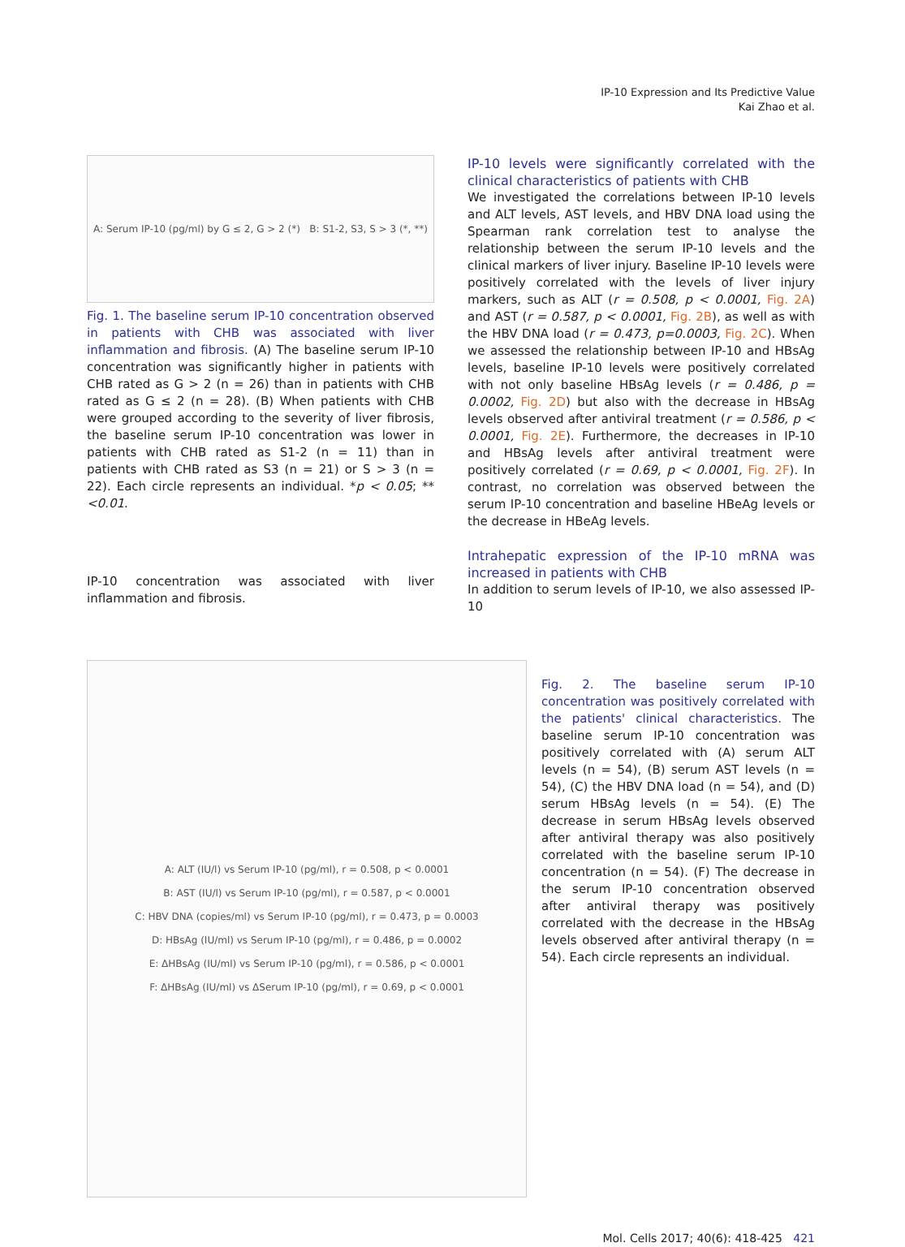IP-10 Expression and Its Predictive Value
Kai Zhao et al.
A: Serum IP-10 (pg/ml) by G ≤ 2, G > 2 (*) B: S1-2, S3, S > 3 (*, **)
Fig. 1. The baseline serum IP-10 concentration observed in patients with CHB was associated with liver inflammation and fibrosis. (A) The baseline serum IP-10 concentration was significantly higher in patients with CHB rated as G > 2 (n = 26) than in patients with CHB rated as G ≤ 2 (n = 28). (B) When patients with CHB were grouped according to the severity of liver fibrosis, the baseline serum IP-10 concentration was lower in patients with CHB rated as S1-2 (n = 11) than in patients with CHB rated as S3 (n = 21) or S > 3 (n = 22). Each circle represents an individual. *p < 0.05; **<0.01.
IP-10 concentration was associated with liver inflammation and fibrosis.
IP-10 levels were significantly correlated with the clinical characteristics of patients with CHB
We investigated the correlations between IP-10 levels and ALT levels, AST levels, and HBV DNA load using the Spearman rank correlation test to analyse the relationship between the serum IP-10 levels and the clinical markers of liver injury. Baseline IP-10 levels were positively correlated with the levels of liver injury markers, such as ALT (r = 0.508, p < 0.0001, Fig. 2A) and AST (r = 0.587, p < 0.0001, Fig. 2B), as well as with the HBV DNA load (r = 0.473, p=0.0003, Fig. 2C). When we assessed the relationship between IP-10 and HBsAg levels, baseline IP-10 levels were positively correlated with not only baseline HBsAg levels (r = 0.486, p = 0.0002, Fig. 2D) but also with the decrease in HBsAg levels observed after antiviral treatment (r = 0.586, p < 0.0001, Fig. 2E). Furthermore, the decreases in IP-10 and HBsAg levels after antiviral treatment were positively correlated (r = 0.69, p < 0.0001, Fig. 2F). In contrast, no correlation was observed between the serum IP-10 concentration and baseline HBeAg levels or the decrease in HBeAg levels.
Intrahepatic expression of the IP-10 mRNA was increased in patients with CHB
In addition to serum levels of IP-10, we also assessed IP-10
A: ALT (IU/l) vs Serum IP-10 (pg/ml), r = 0.508, p < 0.0001
B: AST (IU/l) vs Serum IP-10 (pg/ml), r = 0.587, p < 0.0001
C: HBV DNA (copies/ml) vs Serum IP-10 (pg/ml), r = 0.473, p = 0.0003
D: HBsAg (IU/ml) vs Serum IP-10 (pg/ml), r = 0.486, p = 0.0002
E: ΔHBsAg (IU/ml) vs Serum IP-10 (pg/ml), r = 0.586, p < 0.0001
F: ΔHBsAg (IU/ml) vs ΔSerum IP-10 (pg/ml), r = 0.69, p < 0.0001
Fig. 2. The baseline serum IP-10 concentration was positively correlated with the patients' clinical characteristics. The baseline serum IP-10 concentration was positively correlated with (A) serum ALT levels (n = 54), (B) serum AST levels (n = 54), (C) the HBV DNA load (n = 54), and (D) serum HBsAg levels (n = 54). (E) The decrease in serum HBsAg levels observed after antiviral therapy was also positively correlated with the baseline serum IP-10 concentration (n = 54). (F) The decrease in the serum IP-10 concentration observed after antiviral therapy was positively correlated with the decrease in the HBsAg levels observed after antiviral therapy (n = 54). Each circle represents an individual.
Mol. Cells 2017; 40(6): 418-425 421